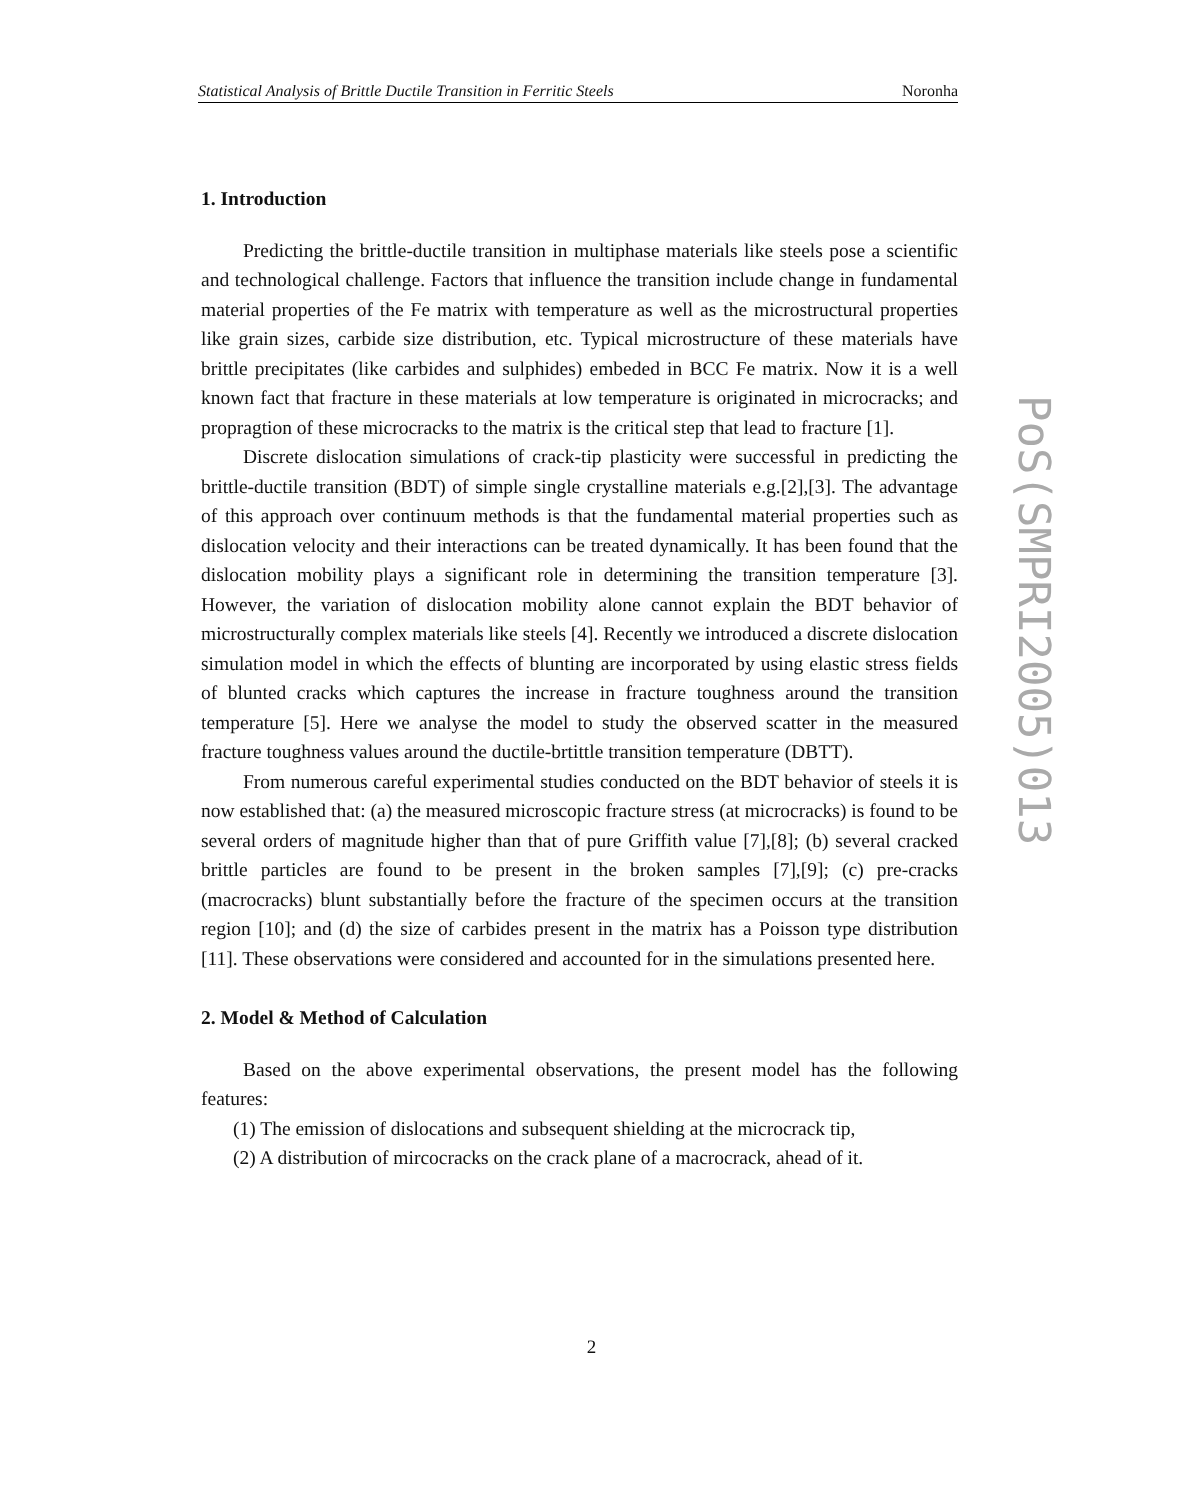Statistical Analysis of Brittle Ductile Transition in Ferritic Steels Noronha
1. Introduction
Predicting the brittle-ductile transition in multiphase materials like steels pose a scientific and technological challenge. Factors that influence the transition include change in fundamental material properties of the Fe matrix with temperature as well as the microstructural properties like grain sizes, carbide size distribution, etc. Typical microstructure of these materials have brittle precipitates (like carbides and sulphides) embeded in BCC Fe matrix. Now it is a well known fact that fracture in these materials at low temperature is originated in microcracks; and propragtion of these microcracks to the matrix is the critical step that lead to fracture [1].
Discrete dislocation simulations of crack-tip plasticity were successful in predicting the brittle-ductile transition (BDT) of simple single crystalline materials e.g.[2],[3]. The advantage of this approach over continuum methods is that the fundamental material properties such as dislocation velocity and their interactions can be treated dynamically. It has been found that the dislocation mobility plays a significant role in determining the transition temperature [3]. However, the variation of dislocation mobility alone cannot explain the BDT behavior of microstructurally complex materials like steels [4]. Recently we introduced a discrete dislocation simulation model in which the effects of blunting are incorporated by using elastic stress fields of blunted cracks which captures the increase in fracture toughness around the transition temperature [5]. Here we analyse the model to study the observed scatter in the measured fracture toughness values around the ductile-brtittle transition temperature (DBTT).
From numerous careful experimental studies conducted on the BDT behavior of steels it is now established that: (a) the measured microscopic fracture stress (at microcracks) is found to be several orders of magnitude higher than that of pure Griffith value [7],[8]; (b) several cracked brittle particles are found to be present in the broken samples [7],[9]; (c) pre-cracks (macrocracks) blunt substantially before the fracture of the specimen occurs at the transition region [10]; and (d) the size of carbides present in the matrix has a Poisson type distribution [11]. These observations were considered and accounted for in the simulations presented here.
2. Model & Method of Calculation
Based on the above experimental observations, the present model has the following features:
(1) The emission of dislocations and subsequent shielding at the microcrack tip,
(2) A distribution of mircocracks on the crack plane of a macrocrack, ahead of it.
PoS(SMPRI2005)013
2